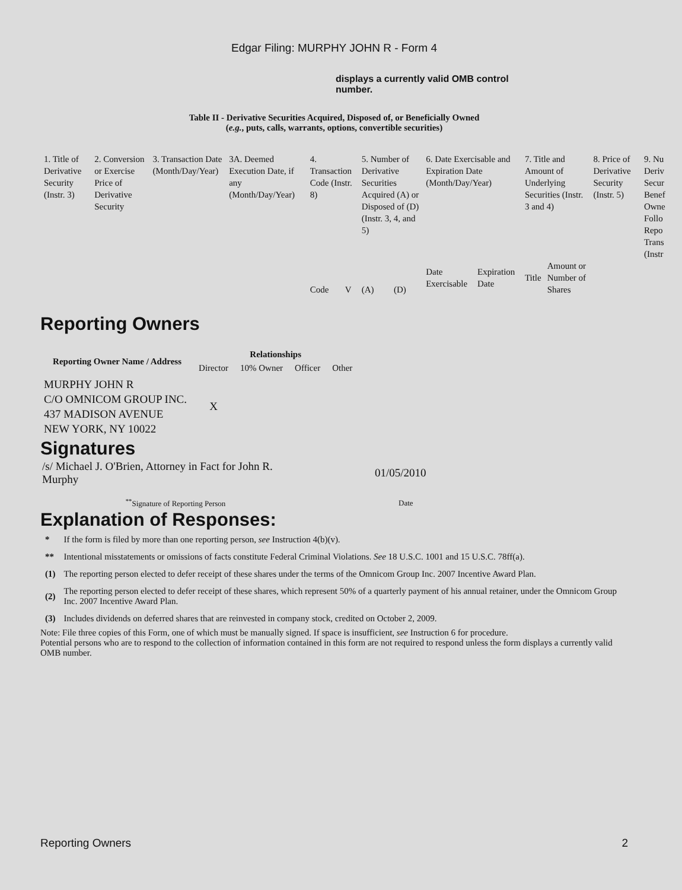Edgar Filing: MURPHY JOHN R - Form 4
displays a currently valid OMB control number.
Table II - Derivative Securities Acquired, Disposed of, or Beneficially Owned
(e.g., puts, calls, warrants, options, convertible securities)
| 1. Title of Derivative Security (Instr. 3) | 2. Conversion or Exercise Price of Derivative Security | 3. Transaction Date (Month/Day/Year) | 3A. Deemed Execution Date, if any (Month/Day/Year) | 4. Transaction Code (Instr. 8) | | 5. Number of Derivative Securities Acquired (A) or Disposed of (D) (Instr. 3, 4, and 5) | | 6. Date Exercisable and Expiration Date (Month/Day/Year) | | 7. Title and Amount of Underlying Securities (Instr. 3 and 4) | | 8. Price of Derivative Security (Instr. 5) | 9. Nu Deriv Secur Benef Owne Follo Repo Trans (Instr |
| | | | | Code | V | (A) | (D) | Date Exercisable | Expiration Date | Title | Amount or Number of Shares | | |
Reporting Owners
| Reporting Owner Name / Address | Relationships | | | |
| --- | --- | --- | --- | --- |
| | Director | 10% Owner | Officer | Other |
| MURPHY JOHN R C/O OMNICOM GROUP INC. 437 MADISON AVENUE NEW YORK, NY 10022 | X | | | |
Signatures
| /s/ Michael J. O'Brien, Attorney in Fact for John R. Murphy | 01/05/2010 |
| <sup>**</sup> Signature of Reporting Person | Date |
Explanation of Responses:
| * | If the form is filed by more than one reporting person, see Instruction 4(b)(v). |
| ** | Intentional misstatements or omissions of facts constitute Federal Criminal Violations. See 18 U.S.C. 1001 and 15 U.S.C. 78ff(a). |
| (1) | The reporting person elected to defer receipt of these shares under the terms of the Omnicom Group Inc. 2007 Incentive Award Plan. |
| (2) | The reporting person elected to defer receipt of these shares, which represent 50% of a quarterly payment of his annual retainer, under the Omnicom Group Inc. 2007 Incentive Award Plan. |
| (3) | Includes dividends on deferred shares that are reinvested in company stock, credited on October 2, 2009. |
Note: File three copies of this Form, one of which must be manually signed. If space is insufficient, see Instruction 6 for procedure.
Potential persons who are to respond to the collection of information contained in this form are not required to respond unless the form displays a currently valid OMB number.
Reporting Owners 2